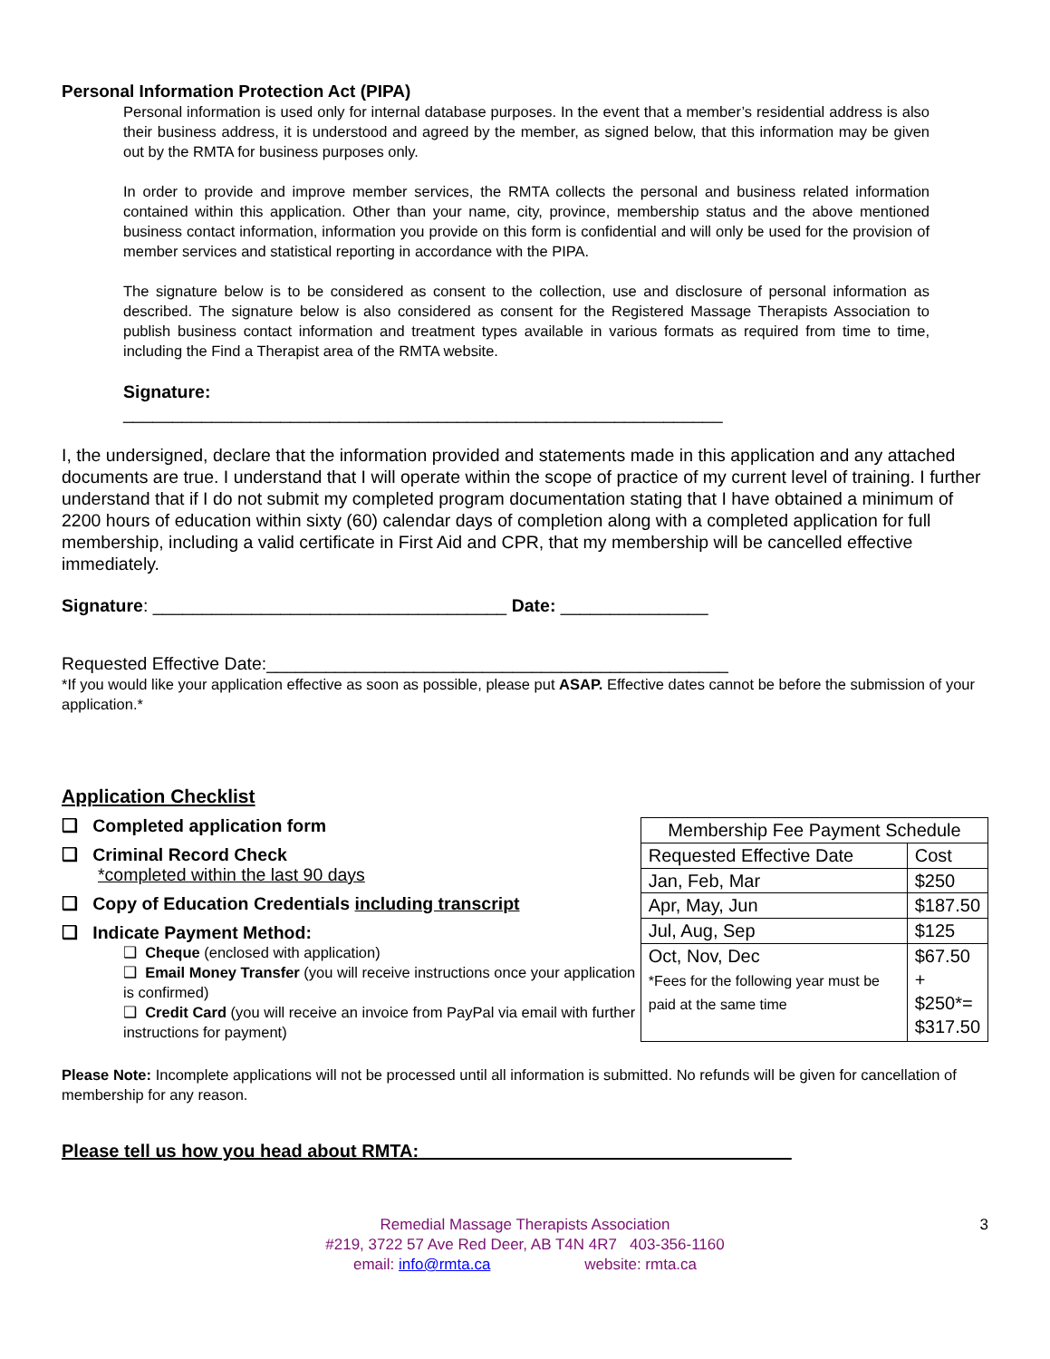Personal Information Protection Act (PIPA)
Personal information is used only for internal database purposes. In the event that a member’s residential address is also their business address, it is understood and agreed by the member, as signed below, that this information may be given out by the RMTA for business purposes only.
In order to provide and improve member services, the RMTA collects the personal and business related information contained within this application. Other than your name, city, province, membership status and the above mentioned business contact information, information you provide on this form is confidential and will only be used for the provision of member services and statistical reporting in accordance with the PIPA.
The signature below is to be considered as consent to the collection, use and disclosure of personal information as described. The signature below is also considered as consent for the Registered Massage Therapists Association to publish business contact information and treatment types available in various formats as required from time to time, including the Find a Therapist area of the RMTA website.
Signature:
_____________________________________________________________
I, the undersigned, declare that the information provided and statements made in this application and any attached documents are true. I understand that I will operate within the scope of practice of my current level of training. I further understand that if I do not submit my completed program documentation stating that I have obtained a minimum of 2200 hours of education within sixty (60) calendar days of completion along with a completed application for full membership, including a valid certificate in First Aid and CPR, that my membership will be cancelled effective immediately.
Signature: ____________________________________ Date: _______________
Requested Effective Date:_______________________________________________
*If you would like your application effective as soon as possible, please put ASAP. Effective dates cannot be before the submission of your application.*
Application Checklist
❑ Completed application form
❑ Criminal Record Check
*completed within the last 90 days
❑ Copy of Education Credentials including transcript
❑ Indicate Payment Method:
❑ Cheque (enclosed with application)
❑ Email Money Transfer (you will receive instructions once your application is confirmed)
❑ Credit Card (you will receive an invoice from PayPal via email with further instructions for payment)
| Membership Fee Payment Schedule | |
| Requested Effective Date | Cost |
| Jan, Feb, Mar | $250 |
| Apr, May, Jun | $187.50 |
| Jul, Aug, Sep | $125 |
| Oct, Nov, Dec *Fees for the following year must be paid at the same time | $67.50 + $250*= $317.50 |
Please Note: Incomplete applications will not be processed until all information is submitted. No refunds will be given for cancellation of membership for any reason.
Please tell us how you head about RMTA:_____________________________________
3 Remedial Massage Therapists Association
#219, 3722 57 Ave Red Deer, AB T4N 4R7 403-356-1160
email: info@rmta.ca website: rmta.ca